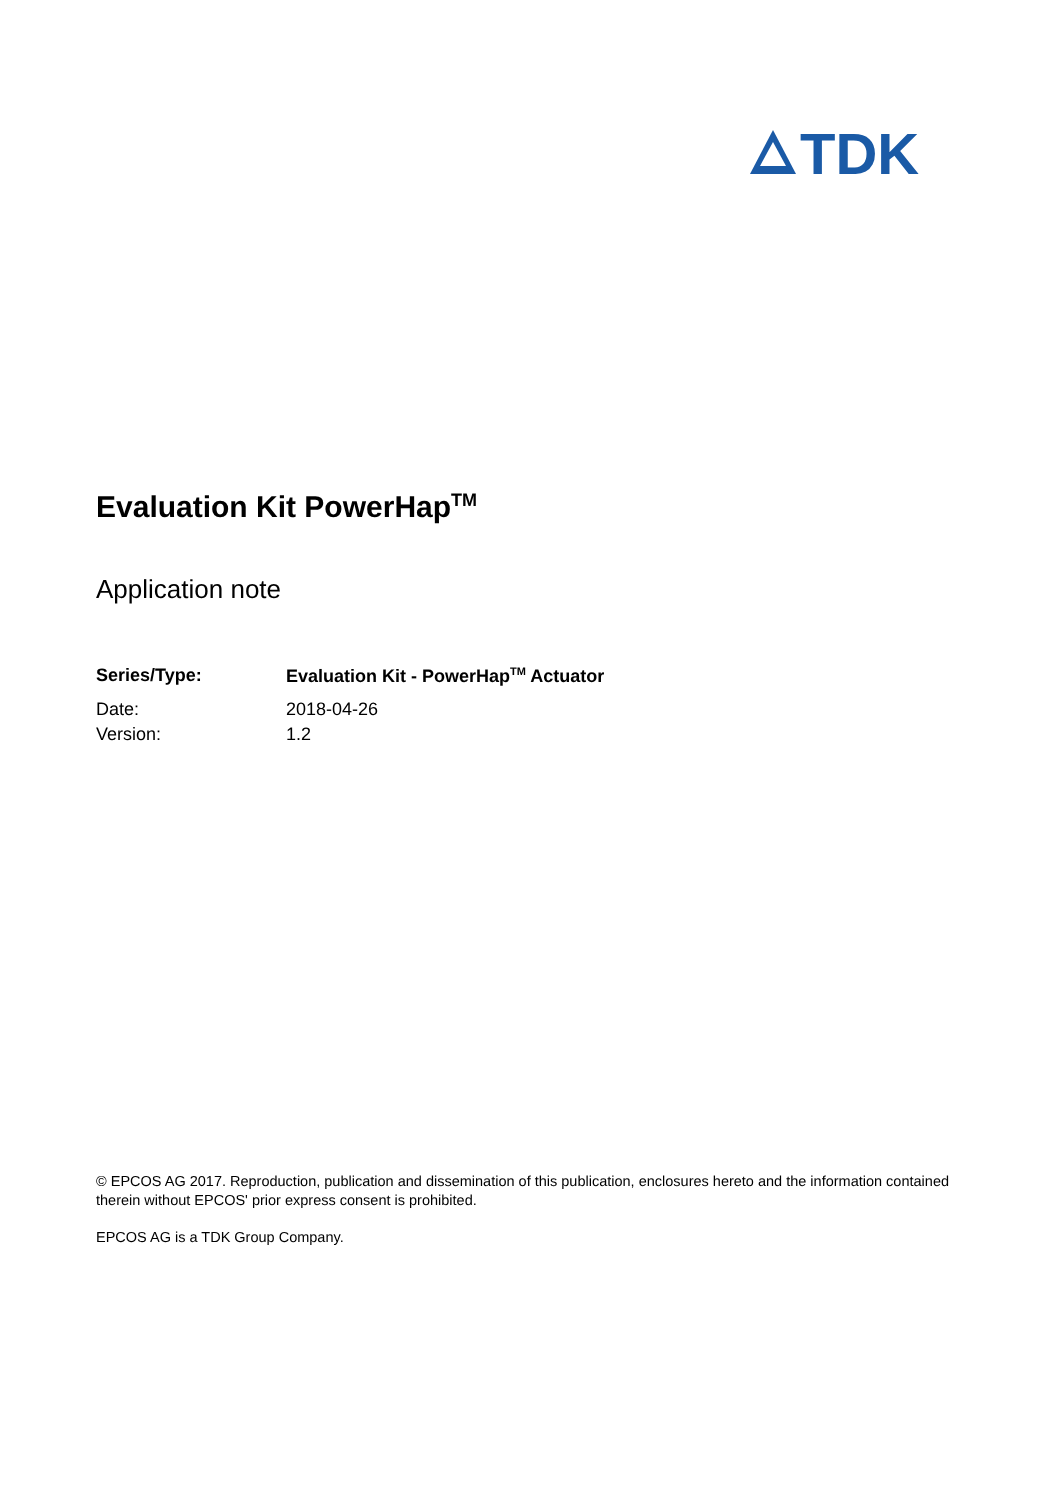TDK
Evaluation Kit PowerHap<sup>TM</sup>
Application note
| Series/Type: | Evaluation Kit - PowerHap<sup>TM</sup> Actuator |
| Date: | 2018-04-26 |
| Version: | 1.2 |
© EPCOS AG 2017. Reproduction, publication and dissemination of this publication, enclosures hereto and the information contained therein without EPCOS' prior express consent is prohibited.
EPCOS AG is a TDK Group Company.